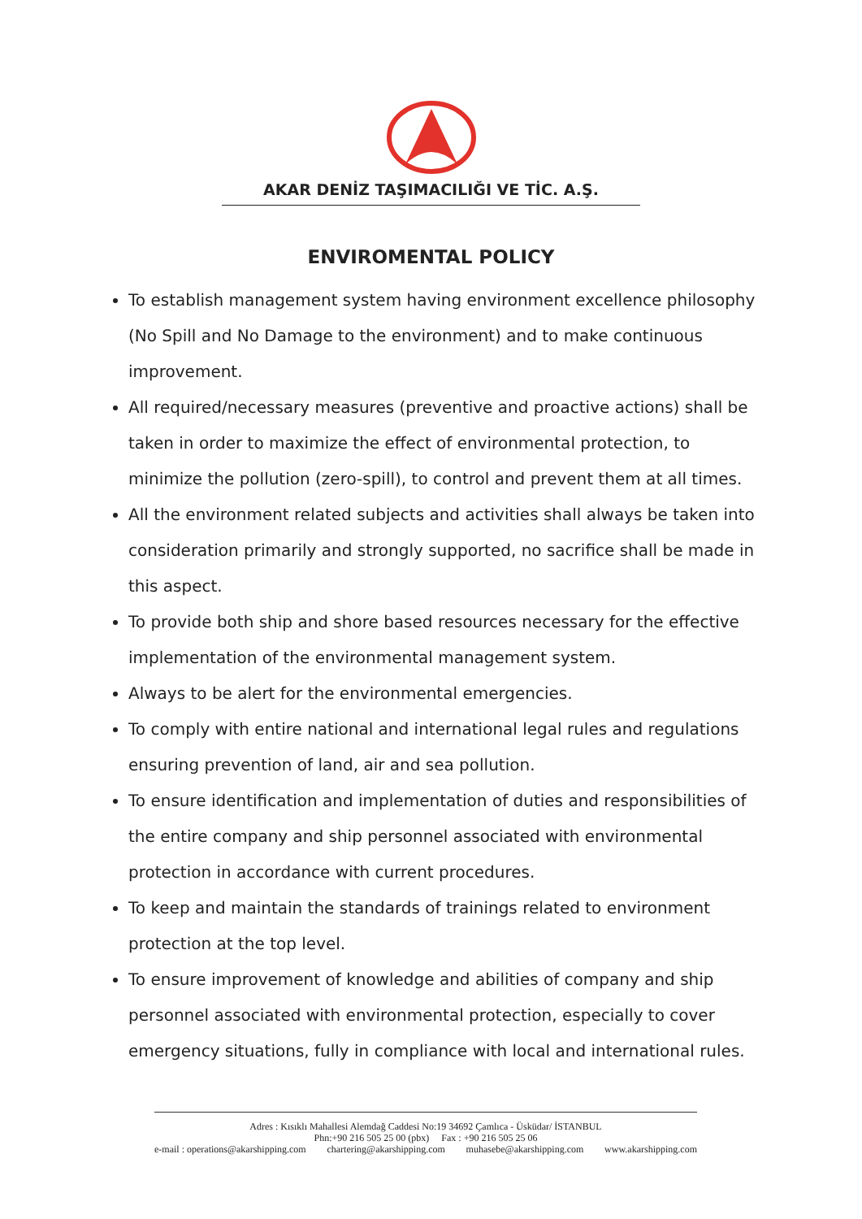AKAR DENİZ TAŞIMACILIĞI VE TİC. A.Ş.
ENVIROMENTAL POLICY
To establish management system having environment excellence philosophy (No Spill and No Damage to the environment) and to make continuous improvement.
All required/necessary measures (preventive and proactive actions) shall be taken in order to maximize the effect of environmental protection, to minimize the pollution (zero-spill), to control and prevent them at all times.
All the environment related subjects and activities shall always be taken into consideration primarily and strongly supported, no sacrifice shall be made in this aspect.
To provide both ship and shore based resources necessary for the effective implementation of the environmental management system.
Always to be alert for the environmental emergencies.
To comply with entire national and international legal rules and regulations ensuring prevention of land, air and sea pollution.
To ensure identification and implementation of duties and responsibilities of the entire company and ship personnel associated with environmental protection in accordance with current procedures.
To keep and maintain the standards of trainings related to environment protection at the top level.
To ensure improvement of knowledge and abilities of company and ship personnel associated with environmental protection, especially to cover emergency situations, fully in compliance with local and international rules.
Adres : Kısıklı Mahallesi Alemdağ Caddesi No:19 34692 Çamlıca - Üsküdar/ İSTANBUL
Phn:+90 216 505 25 00 (pbx) Fax : +90 216 505 25 06
e-mail : operations@akarshipping.com chartering@akarshipping.com muhasebe@akarshipping.com www.akarshipping.com